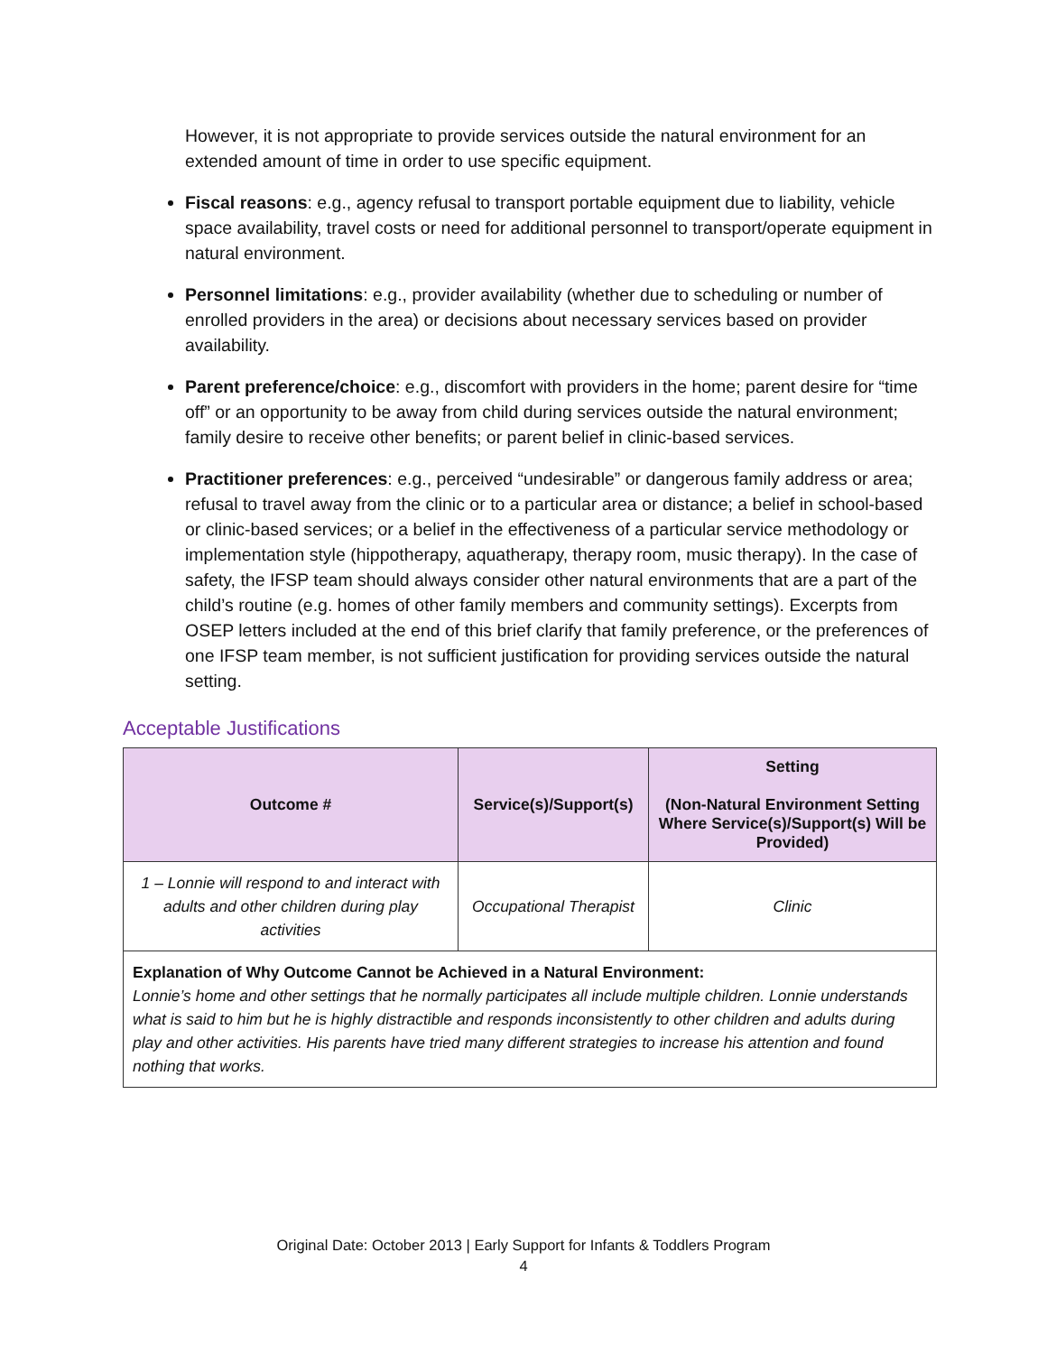However, it is not appropriate to provide services outside the natural environment for an extended amount of time in order to use specific equipment.
Fiscal reasons: e.g., agency refusal to transport portable equipment due to liability, vehicle space availability, travel costs or need for additional personnel to transport/operate equipment in natural environment.
Personnel limitations: e.g., provider availability (whether due to scheduling or number of enrolled providers in the area) or decisions about necessary services based on provider availability.
Parent preference/choice: e.g., discomfort with providers in the home; parent desire for “time off” or an opportunity to be away from child during services outside the natural environment; family desire to receive other benefits; or parent belief in clinic-based services.
Practitioner preferences: e.g., perceived “undesirable” or dangerous family address or area; refusal to travel away from the clinic or to a particular area or distance; a belief in school-based or clinic-based services; or a belief in the effectiveness of a particular service methodology or implementation style (hippotherapy, aquatherapy, therapy room, music therapy). In the case of safety, the IFSP team should always consider other natural environments that are a part of the child’s routine (e.g. homes of other family members and community settings). Excerpts from OSEP letters included at the end of this brief clarify that family preference, or the preferences of one IFSP team member, is not sufficient justification for providing services outside the natural setting.
Acceptable Justifications
| Outcome # | Service(s)/Support(s) | Setting (Non-Natural Environment Setting Where Service(s)/Support(s) Will be Provided) |
| --- | --- | --- |
| 1 – Lonnie will respond to and interact with adults and other children during play activities | Occupational Therapist | Clinic |
| Explanation of Why Outcome Cannot be Achieved in a Natural Environment: Lonnie’s home and other settings that he normally participates all include multiple children. Lonnie understands what is said to him but he is highly distractible and responds inconsistently to other children and adults during play and other activities. His parents have tried many different strategies to increase his attention and found nothing that works. | | |
Original Date: October 2013 | Early Support for Infants & Toddlers Program
4